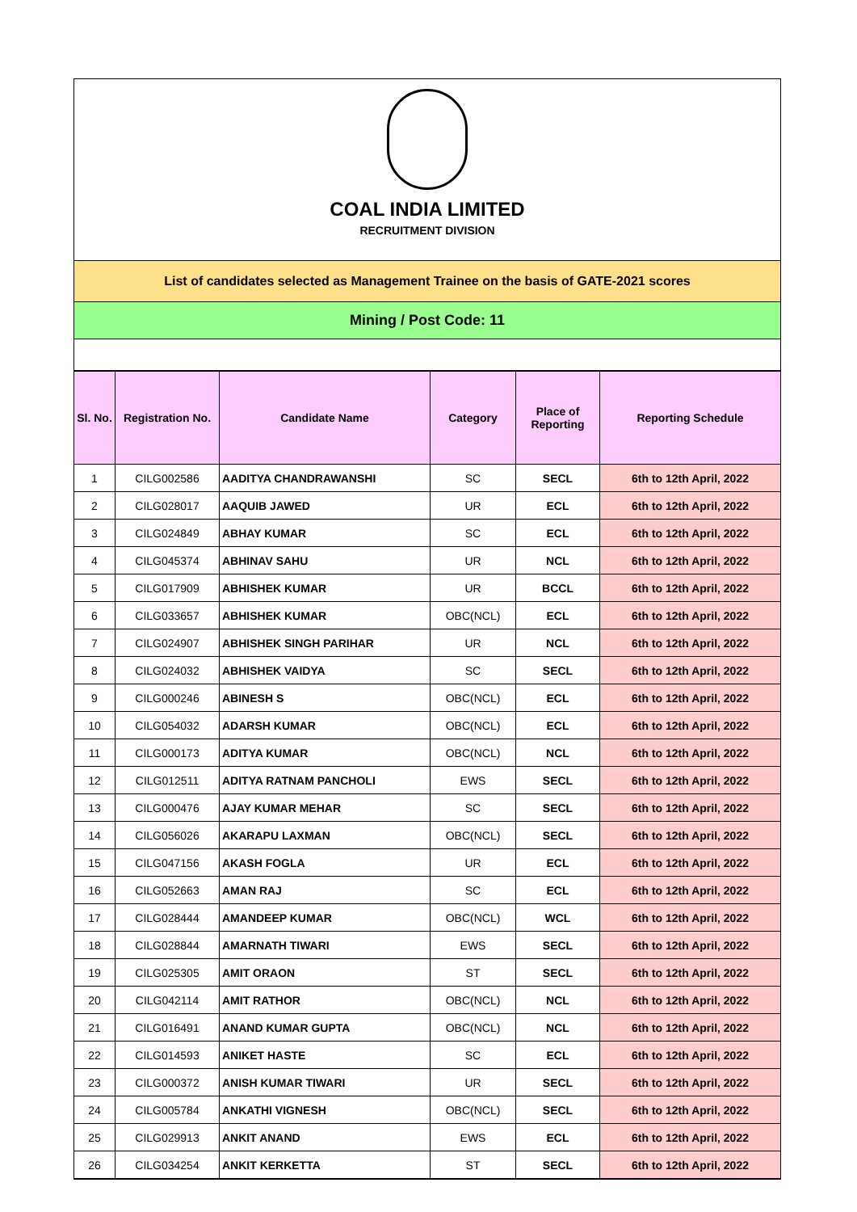COAL INDIA LIMITED
RECRUITMENT DIVISION
List of candidates selected as Management Trainee on the basis of GATE-2021 scores
Mining / Post Code: 11
| Sl. No. | Registration No. | Candidate Name | Category | Place of Reporting | Reporting Schedule |
| --- | --- | --- | --- | --- | --- |
| 1 | CILG002586 | AADITYA CHANDRAWANSHI | SC | SECL | 6th to 12th April, 2022 |
| 2 | CILG028017 | AAQUIB JAWED | UR | ECL | 6th to 12th April, 2022 |
| 3 | CILG024849 | ABHAY KUMAR | SC | ECL | 6th to 12th April, 2022 |
| 4 | CILG045374 | ABHINAV SAHU | UR | NCL | 6th to 12th April, 2022 |
| 5 | CILG017909 | ABHISHEK KUMAR | UR | BCCL | 6th to 12th April, 2022 |
| 6 | CILG033657 | ABHISHEK KUMAR | OBC(NCL) | ECL | 6th to 12th April, 2022 |
| 7 | CILG024907 | ABHISHEK SINGH PARIHAR | UR | NCL | 6th to 12th April, 2022 |
| 8 | CILG024032 | ABHISHEK VAIDYA | SC | SECL | 6th to 12th April, 2022 |
| 9 | CILG000246 | ABINESH S | OBC(NCL) | ECL | 6th to 12th April, 2022 |
| 10 | CILG054032 | ADARSH KUMAR | OBC(NCL) | ECL | 6th to 12th April, 2022 |
| 11 | CILG000173 | ADITYA KUMAR | OBC(NCL) | NCL | 6th to 12th April, 2022 |
| 12 | CILG012511 | ADITYA RATNAM PANCHOLI | EWS | SECL | 6th to 12th April, 2022 |
| 13 | CILG000476 | AJAY KUMAR MEHAR | SC | SECL | 6th to 12th April, 2022 |
| 14 | CILG056026 | AKARAPU LAXMAN | OBC(NCL) | SECL | 6th to 12th April, 2022 |
| 15 | CILG047156 | AKASH FOGLA | UR | ECL | 6th to 12th April, 2022 |
| 16 | CILG052663 | AMAN RAJ | SC | ECL | 6th to 12th April, 2022 |
| 17 | CILG028444 | AMANDEEP KUMAR | OBC(NCL) | WCL | 6th to 12th April, 2022 |
| 18 | CILG028844 | AMARNATH TIWARI | EWS | SECL | 6th to 12th April, 2022 |
| 19 | CILG025305 | AMIT ORAON | ST | SECL | 6th to 12th April, 2022 |
| 20 | CILG042114 | AMIT RATHOR | OBC(NCL) | NCL | 6th to 12th April, 2022 |
| 21 | CILG016491 | ANAND KUMAR GUPTA | OBC(NCL) | NCL | 6th to 12th April, 2022 |
| 22 | CILG014593 | ANIKET HASTE | SC | ECL | 6th to 12th April, 2022 |
| 23 | CILG000372 | ANISH KUMAR TIWARI | UR | SECL | 6th to 12th April, 2022 |
| 24 | CILG005784 | ANKATHI VIGNESH | OBC(NCL) | SECL | 6th to 12th April, 2022 |
| 25 | CILG029913 | ANKIT ANAND | EWS | ECL | 6th to 12th April, 2022 |
| 26 | CILG034254 | ANKIT KERKETTA | ST | SECL | 6th to 12th April, 2022 |